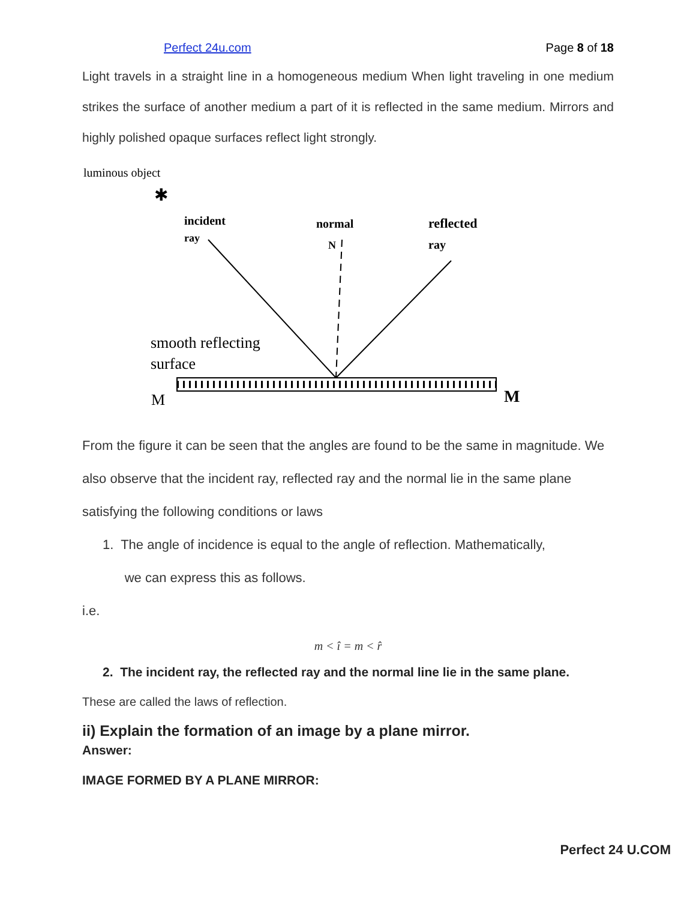Perfect 24u.com Page 8 of 18
Light travels in a straight line in a homogeneous medium When light traveling in one medium strikes the surface of another medium a part of it is reflected in the same medium. Mirrors and highly polished opaque surfaces reflect light strongly.
luminous object
✱
incident
ray
normal
N
reflected
ray
smooth reflecting
surface
M
M
From the figure it can be seen that the angles are found to be the same in magnitude. We also observe that the incident ray, reflected ray and the normal lie in the same plane satisfying the following conditions or laws
1. The angle of incidence is equal to the angle of reflection. Mathematically,
we can express this as follows.
i.e.
m < î = m < r̂
2. The incident ray, the reflected ray and the normal line lie in the same plane.
These are called the laws of reflection.
ii) Explain the formation of an image by a plane mirror.
Answer:
IMAGE FORMED BY A PLANE MIRROR:
Perfect 24 U.COM